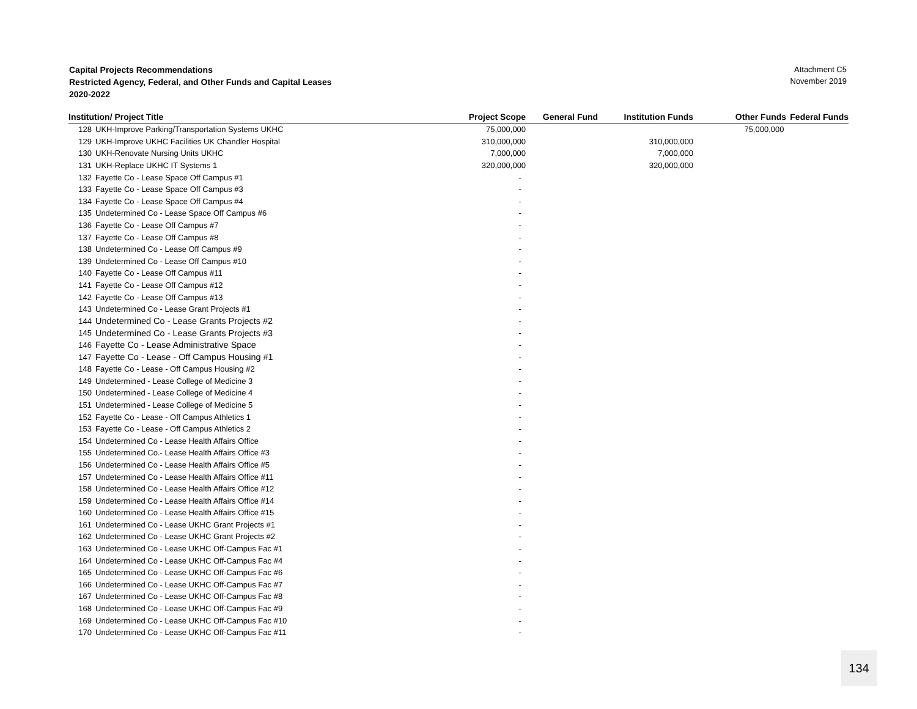Capital Projects Recommendations
Restricted Agency, Federal, and Other Funds and Capital Leases
2020-2022
Attachment C5
November 2019
| Institution/ Project Title | | Project Scope | General Fund | Institution Funds | Other Funds | Federal Funds |
| --- | --- | --- | --- | --- | --- | --- |
| 128 | UKH-Improve Parking/Transportation Systems UKHC | 75,000,000 | | | 75,000,000 | |
| 129 | UKH-Improve UKHC Facilities UK Chandler Hospital | 310,000,000 | | 310,000,000 | | |
| 130 | UKH-Renovate Nursing Units UKHC | 7,000,000 | | 7,000,000 | | |
| 131 | UKH-Replace UKHC IT Systems 1 | 320,000,000 | | 320,000,000 | | |
| 132 | Fayette Co - Lease Space Off Campus #1 | - | | | | |
| 133 | Fayette Co - Lease Space Off Campus #3 | - | | | | |
| 134 | Fayette Co - Lease Space Off Campus #4 | - | | | | |
| 135 | Undetermined Co - Lease Space Off Campus #6 | - | | | | |
| 136 | Fayette Co - Lease Off Campus #7 | - | | | | |
| 137 | Fayette Co - Lease Off Campus #8 | - | | | | |
| 138 | Undetermined Co - Lease Off Campus #9 | - | | | | |
| 139 | Undetermined Co - Lease Off Campus #10 | - | | | | |
| 140 | Fayette Co - Lease Off Campus #11 | - | | | | |
| 141 | Fayette Co - Lease Off Campus #12 | - | | | | |
| 142 | Fayette Co - Lease Off Campus #13 | - | | | | |
| 143 | Undetermined Co - Lease Grant Projects #1 | - | | | | |
| 144 | Undetermined Co - Lease Grants Projects #2 | - | | | | |
| 145 | Undetermined Co - Lease Grants Projects #3 | - | | | | |
| 146 | Fayette Co - Lease Administrative Space | - | | | | |
| 147 | Fayette Co - Lease - Off Campus Housing #1 | - | | | | |
| 148 | Fayette Co - Lease - Off Campus Housing #2 | - | | | | |
| 149 | Undetermined - Lease College of Medicine 3 | - | | | | |
| 150 | Undetermined - Lease College of Medicine 4 | - | | | | |
| 151 | Undetermined - Lease College of Medicine 5 | - | | | | |
| 152 | Fayette Co - Lease - Off Campus Athletics 1 | - | | | | |
| 153 | Fayette Co - Lease - Off Campus Athletics 2 | - | | | | |
| 154 | Undetermined Co - Lease Health Affairs Office | - | | | | |
| 155 | Undetermined Co.- Lease Health Affairs Office #3 | - | | | | |
| 156 | Undetermined Co - Lease Health Affairs Office #5 | - | | | | |
| 157 | Undetermined Co - Lease Health Affairs Office #11 | - | | | | |
| 158 | Undetermined Co - Lease Health Affairs Office #12 | - | | | | |
| 159 | Undetermined Co - Lease Health Affairs Office #14 | - | | | | |
| 160 | Undetermined Co - Lease Health Affairs Office #15 | - | | | | |
| 161 | Undetermined Co - Lease UKHC Grant Projects #1 | - | | | | |
| 162 | Undetermined Co - Lease UKHC Grant Projects #2 | - | | | | |
| 163 | Undetermined Co - Lease UKHC Off-Campus Fac #1 | - | | | | |
| 164 | Undetermined Co - Lease UKHC Off-Campus Fac #4 | - | | | | |
| 165 | Undetermined Co - Lease UKHC Off-Campus Fac #6 | - | | | | |
| 166 | Undetermined Co - Lease UKHC Off-Campus Fac #7 | - | | | | |
| 167 | Undetermined Co - Lease UKHC Off-Campus Fac #8 | - | | | | |
| 168 | Undetermined Co - Lease UKHC Off-Campus Fac #9 | - | | | | |
| 169 | Undetermined Co - Lease UKHC Off-Campus Fac #10 | - | | | | |
| 170 | Undetermined Co - Lease UKHC Off-Campus Fac #11 | - | | | | |
134